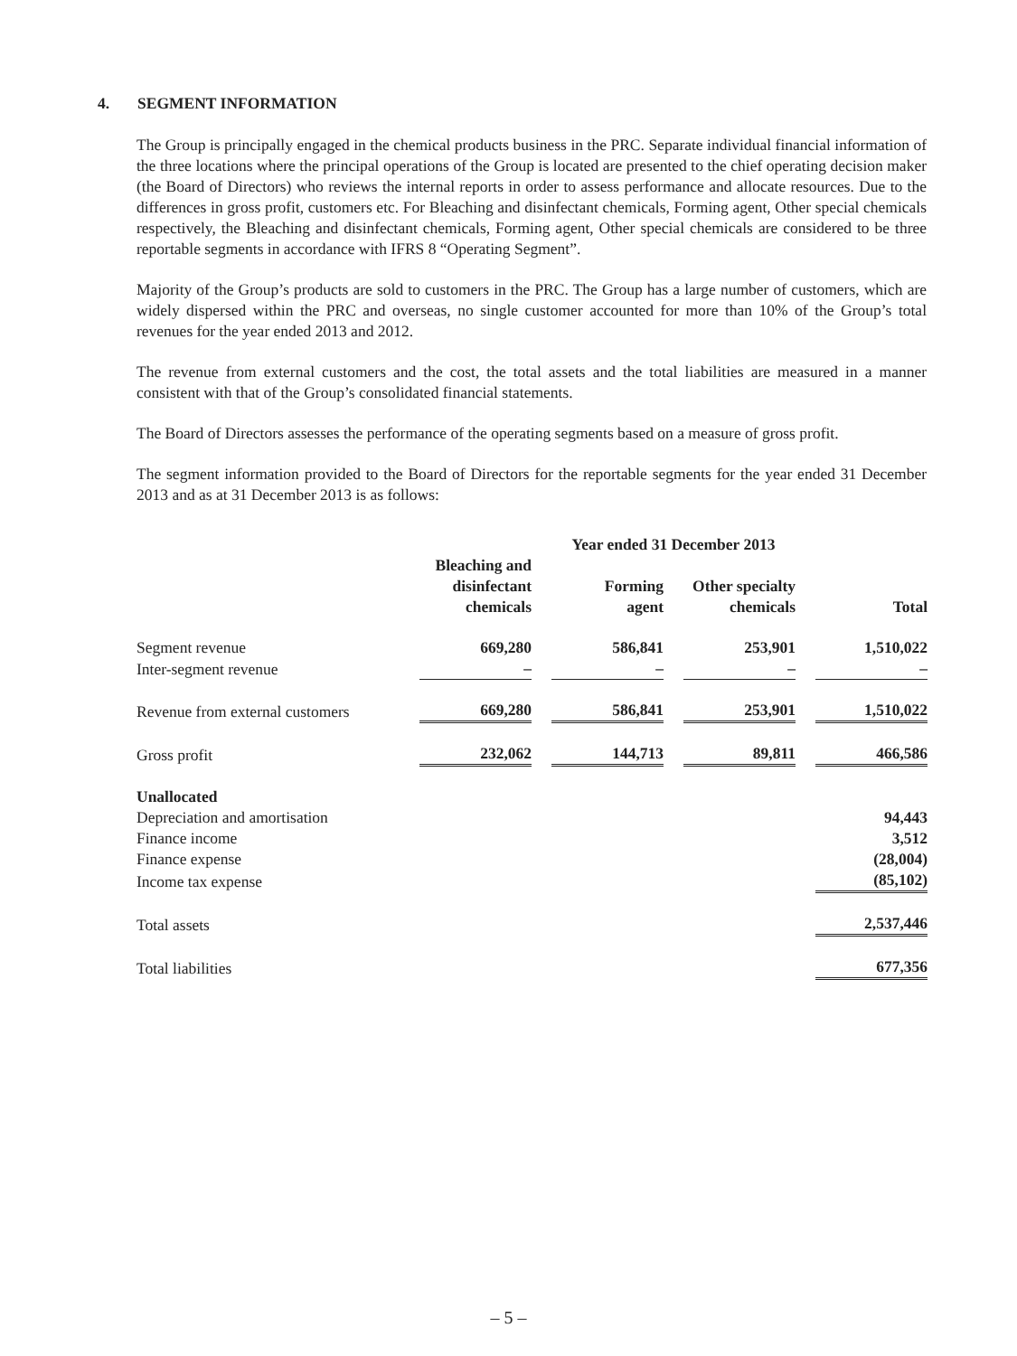4. SEGMENT INFORMATION
The Group is principally engaged in the chemical products business in the PRC. Separate individual financial information of the three locations where the principal operations of the Group is located are presented to the chief operating decision maker (the Board of Directors) who reviews the internal reports in order to assess performance and allocate resources. Due to the differences in gross profit, customers etc. For Bleaching and disinfectant chemicals, Forming agent, Other special chemicals respectively, the Bleaching and disinfectant chemicals, Forming agent, Other special chemicals are considered to be three reportable segments in accordance with IFRS 8 “Operating Segment”.
Majority of the Group’s products are sold to customers in the PRC. The Group has a large number of customers, which are widely dispersed within the PRC and overseas, no single customer accounted for more than 10% of the Group’s total revenues for the year ended 2013 and 2012.
The revenue from external customers and the cost, the total assets and the total liabilities are measured in a manner consistent with that of the Group’s consolidated financial statements.
The Board of Directors assesses the performance of the operating segments based on a measure of gross profit.
The segment information provided to the Board of Directors for the reportable segments for the year ended 31 December 2013 and as at 31 December 2013 is as follows:
| | Year ended 31 December 2013 | | | | | | |
| | Bleaching and disinfectant chemicals | | Forming agent | | Other specialty chemicals | | Total |
| Segment revenue | 669,280 | | 586,841 | | 253,901 | | 1,510,022 |
| Inter-segment revenue | – | | – | | – | | – |
| Revenue from external customers | 669,280 | | 586,841 | | 253,901 | | 1,510,022 |
| Gross profit | 232,062 | | 144,713 | | 89,811 | | 466,586 |
| Unallocated | | | | | | | |
| Depreciation and amortisation | | | | | | | 94,443 |
| Finance income | | | | | | | 3,512 |
| Finance expense | | | | | | | (28,004) |
| Income tax expense | | | | | | | (85,102) |
| Total assets | | | | | | | 2,537,446 |
| Total liabilities | | | | | | | 677,356 |
– 5 –